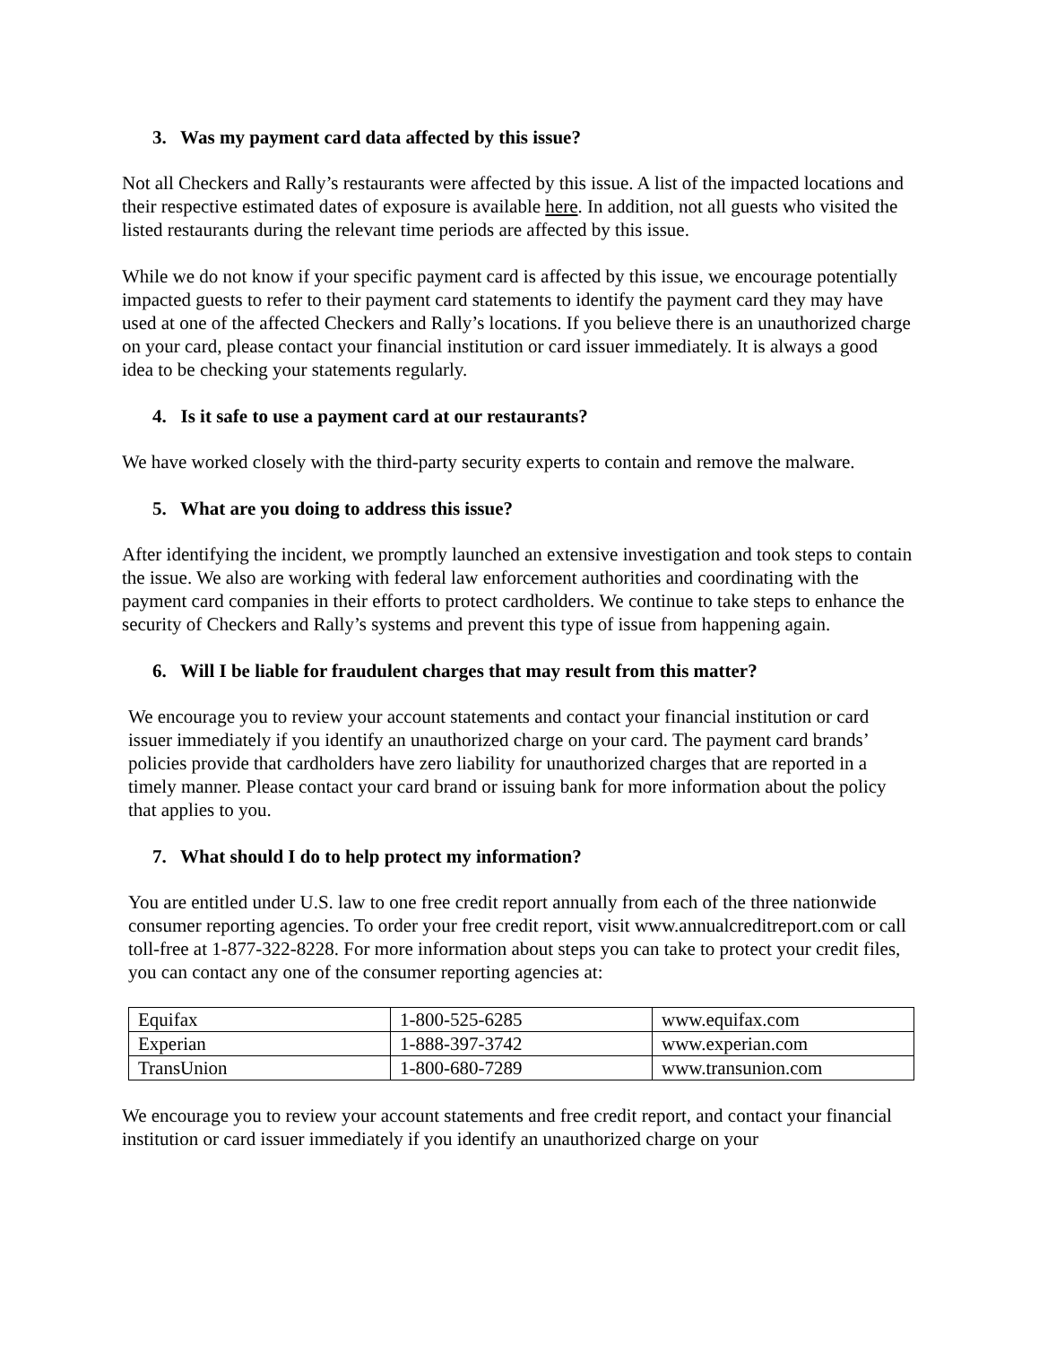3. Was my payment card data affected by this issue?
Not all Checkers and Rally’s restaurants were affected by this issue. A list of the impacted locations and their respective estimated dates of exposure is available here. In addition, not all guests who visited the listed restaurants during the relevant time periods are affected by this issue.
While we do not know if your specific payment card is affected by this issue, we encourage potentially impacted guests to refer to their payment card statements to identify the payment card they may have used at one of the affected Checkers and Rally’s locations. If you believe there is an unauthorized charge on your card, please contact your financial institution or card issuer immediately. It is always a good idea to be checking your statements regularly.
4. Is it safe to use a payment card at our restaurants?
We have worked closely with the third-party security experts to contain and remove the malware.
5. What are you doing to address this issue?
After identifying the incident, we promptly launched an extensive investigation and took steps to contain the issue. We also are working with federal law enforcement authorities and coordinating with the payment card companies in their efforts to protect cardholders. We continue to take steps to enhance the security of Checkers and Rally’s systems and prevent this type of issue from happening again.
6. Will I be liable for fraudulent charges that may result from this matter?
We encourage you to review your account statements and contact your financial institution or card issuer immediately if you identify an unauthorized charge on your card. The payment card brands’ policies provide that cardholders have zero liability for unauthorized charges that are reported in a timely manner. Please contact your card brand or issuing bank for more information about the policy that applies to you.
7. What should I do to help protect my information?
You are entitled under U.S. law to one free credit report annually from each of the three nationwide consumer reporting agencies. To order your free credit report, visit www.annualcreditreport.com or call toll-free at 1-877-322-8228. For more information about steps you can take to protect your credit files, you can contact any one of the consumer reporting agencies at:
| Equifax | 1-800-525-6285 | www.equifax.com |
| Experian | 1-888-397-3742 | www.experian.com |
| TransUnion | 1-800-680-7289 | www.transunion.com |
We encourage you to review your account statements and free credit report, and contact your financial institution or card issuer immediately if you identify an unauthorized charge on your